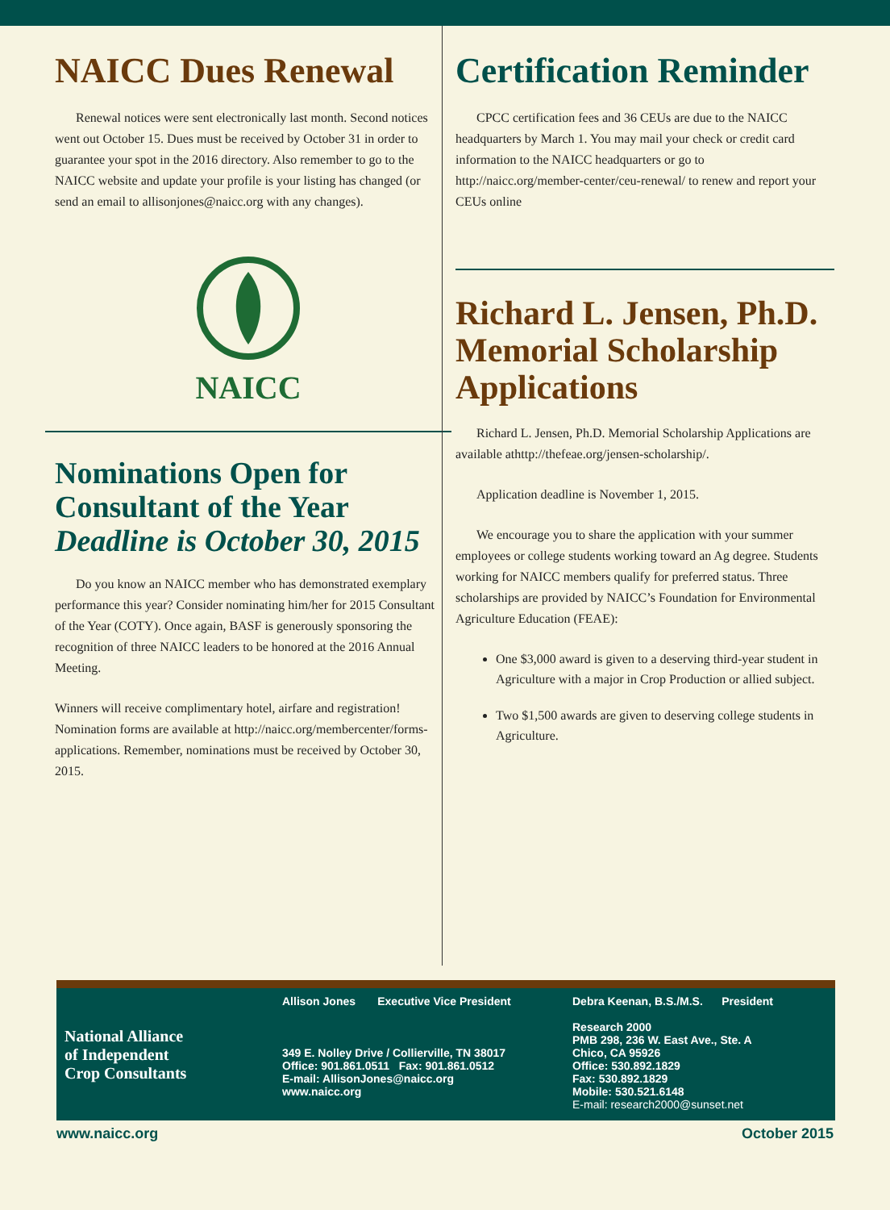NAICC Dues Renewal
Renewal notices were sent electronically last month. Second notices went out October 15. Dues must be received by October 31 in order to guarantee your spot in the 2016 directory. Also remember to go to the NAICC website and update your profile is your listing has changed (or send an email to allisonjones@naicc.org with any changes).
NAICC
Nominations Open for Consultant of the Year
Deadline is October 30, 2015
Do you know an NAICC member who has demonstrated exemplary performance this year? Consider nominating him/her for 2015 Consultant of the Year (COTY). Once again, BASF is generously sponsoring the recognition of three NAICC leaders to be honored at the 2016 Annual Meeting.
Winners will receive complimentary hotel, airfare and registration! Nomination forms are available at http://naicc.org/membercenter/forms-applications. Remember, nominations must be received by October 30, 2015.
Certification Reminder
CPCC certification fees and 36 CEUs are due to the NAICC headquarters by March 1. You may mail your check or credit card information to the NAICC headquarters or go to http://naicc.org/member-center/ceu-renewal/ to renew and report your CEUs online
Richard L. Jensen, Ph.D. Memorial Scholarship Applications
Richard L. Jensen, Ph.D. Memorial Scholarship Applications are available athttp://thefeae.org/jensen-scholarship/.
Application deadline is November 1, 2015.
We encourage you to share the application with your summer employees or college students working toward an Ag degree. Students working for NAICC members qualify for preferred status. Three scholarships are provided by NAICC’s Foundation for Environmental Agriculture Education (FEAE):
One $3,000 award is given to a deserving third-year student in Agriculture with a major in Crop Production or allied subject.
Two $1,500 awards are given to deserving college students in Agriculture.
National Alliance
of Independent
Crop Consultants
Allison Jones Executive Vice President
349 E. Nolley Drive / Collierville, TN 38017
Office: 901.861.0511 Fax: 901.861.0512
E-mail: AllisonJones@naicc.org
www.naicc.org
Debra Keenan, B.S./M.S. President
Research 2000
PMB 298, 236 W. East Ave., Ste. A
Chico, CA 95926
Office: 530.892.1829
Fax: 530.892.1829
Mobile: 530.521.6148
E-mail: research2000@sunset.net
www.naicc.org October 2015